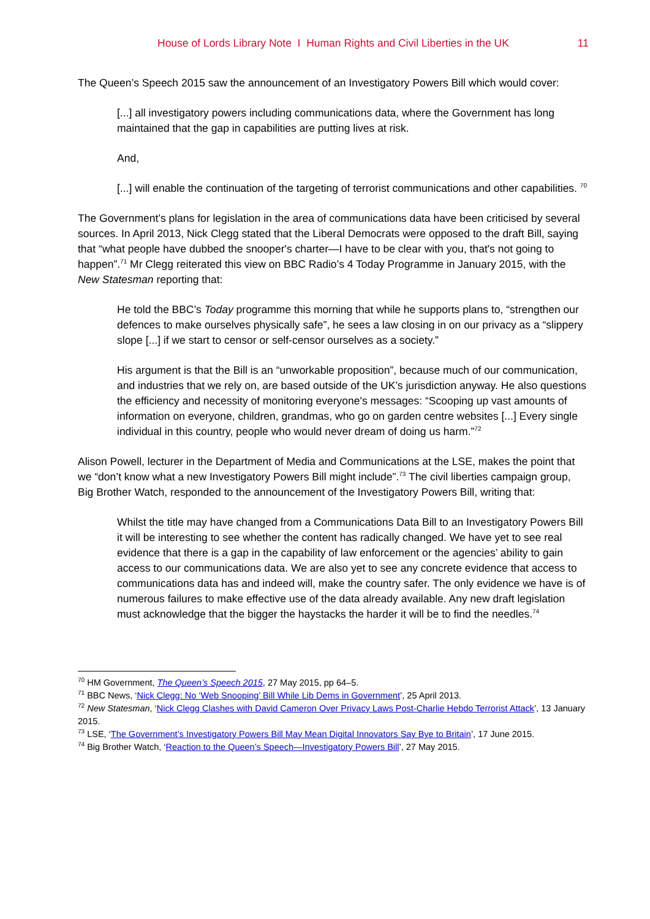House of Lords Library Note I Human Rights and Civil Liberties in the UK 11
The Queen’s Speech 2015 saw the announcement of an Investigatory Powers Bill which would cover:
[...] all investigatory powers including communications data, where the Government has long maintained that the gap in capabilities are putting lives at risk.
And,
[...] will enable the continuation of the targeting of terrorist communications and other capabilities. <sup>70</sup>
The Government’s plans for legislation in the area of communications data have been criticised by several sources. In April 2013, Nick Clegg stated that the Liberal Democrats were opposed to the draft Bill, saying that “what people have dubbed the snooper's charter—I have to be clear with you, that's not going to happen”.<sup>71</sup> Mr Clegg reiterated this view on BBC Radio’s 4 Today Programme in January 2015, with the New Statesman reporting that:
He told the BBC’s Today programme this morning that while he supports plans to, “strengthen our defences to make ourselves physically safe”, he sees a law closing in on our privacy as a “slippery slope [...] if we start to censor or self-censor ourselves as a society.”
His argument is that the Bill is an “unworkable proposition”, because much of our communication, and industries that we rely on, are based outside of the UK’s jurisdiction anyway. He also questions the efficiency and necessity of monitoring everyone's messages: “Scooping up vast amounts of information on everyone, children, grandmas, who go on garden centre websites [...] Every single individual in this country, people who would never dream of doing us harm.”<sup>72</sup>
Alison Powell, lecturer in the Department of Media and Communications at the LSE, makes the point that we “don’t know what a new Investigatory Powers Bill might include”.<sup>73</sup> The civil liberties campaign group, Big Brother Watch, responded to the announcement of the Investigatory Powers Bill, writing that:
Whilst the title may have changed from a Communications Data Bill to an Investigatory Powers Bill it will be interesting to see whether the content has radically changed. We have yet to see real evidence that there is a gap in the capability of law enforcement or the agencies’ ability to gain access to our communications data. We are also yet to see any concrete evidence that access to communications data has and indeed will, make the country safer. The only evidence we have is of numerous failures to make effective use of the data already available. Any new draft legislation must acknowledge that the bigger the haystacks the harder it will be to find the needles.<sup>74</sup>
<sup>70</sup> HM Government, The Queen’s Speech 2015, 27 May 2015, pp 64–5.
<sup>71</sup> BBC News, ‘Nick Clegg: No ‘Web Snooping’ Bill While Lib Dems in Government’, 25 April 2013.
<sup>72</sup> New Statesman, ‘Nick Clegg Clashes with David Cameron Over Privacy Laws Post-Charlie Hebdo Terrorist Attack’, 13 January 2015.
<sup>73</sup> LSE, ‘The Government’s Investigatory Powers Bill May Mean Digital Innovators Say Bye to Britain’, 17 June 2015.
<sup>74</sup> Big Brother Watch, ‘Reaction to the Queen’s Speech—Investigatory Powers Bill’, 27 May 2015.